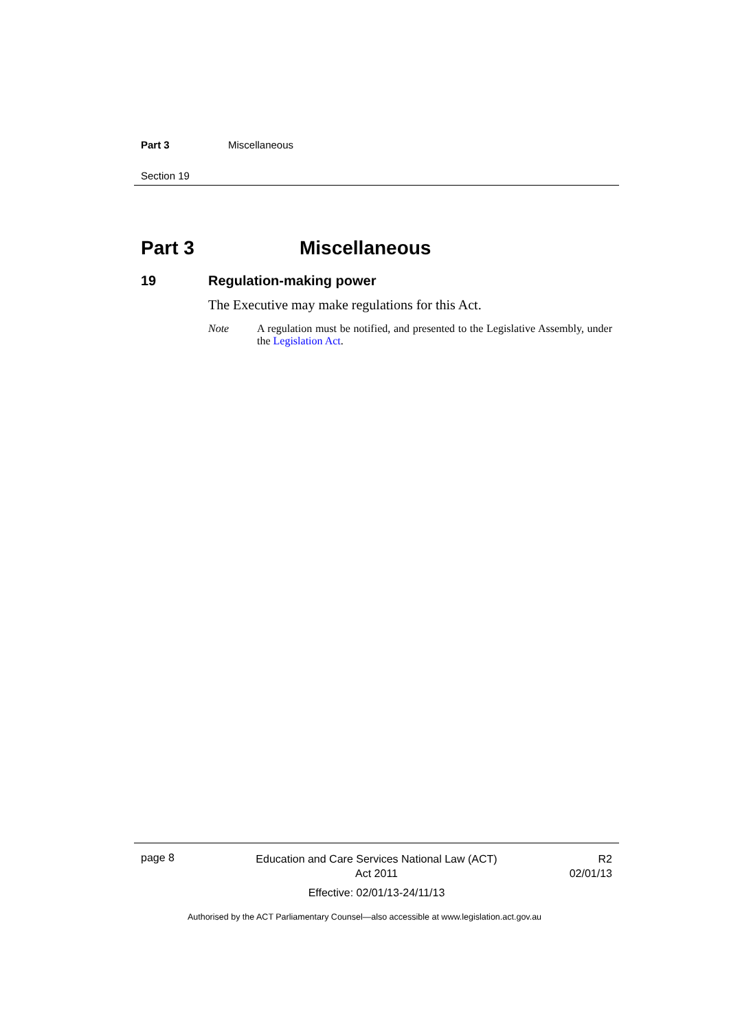Part 3 Miscellaneous
Section 19
Part 3 Miscellaneous
19 Regulation-making power
The Executive may make regulations for this Act.
Note A regulation must be notified, and presented to the Legislative Assembly, under the Legislation Act.
page 8
Education and Care Services National Law (ACT)
Act 2011
Effective: 02/01/13-24/11/13
R2
02/01/13
Authorised by the ACT Parliamentary Counsel—also accessible at www.legislation.act.gov.au